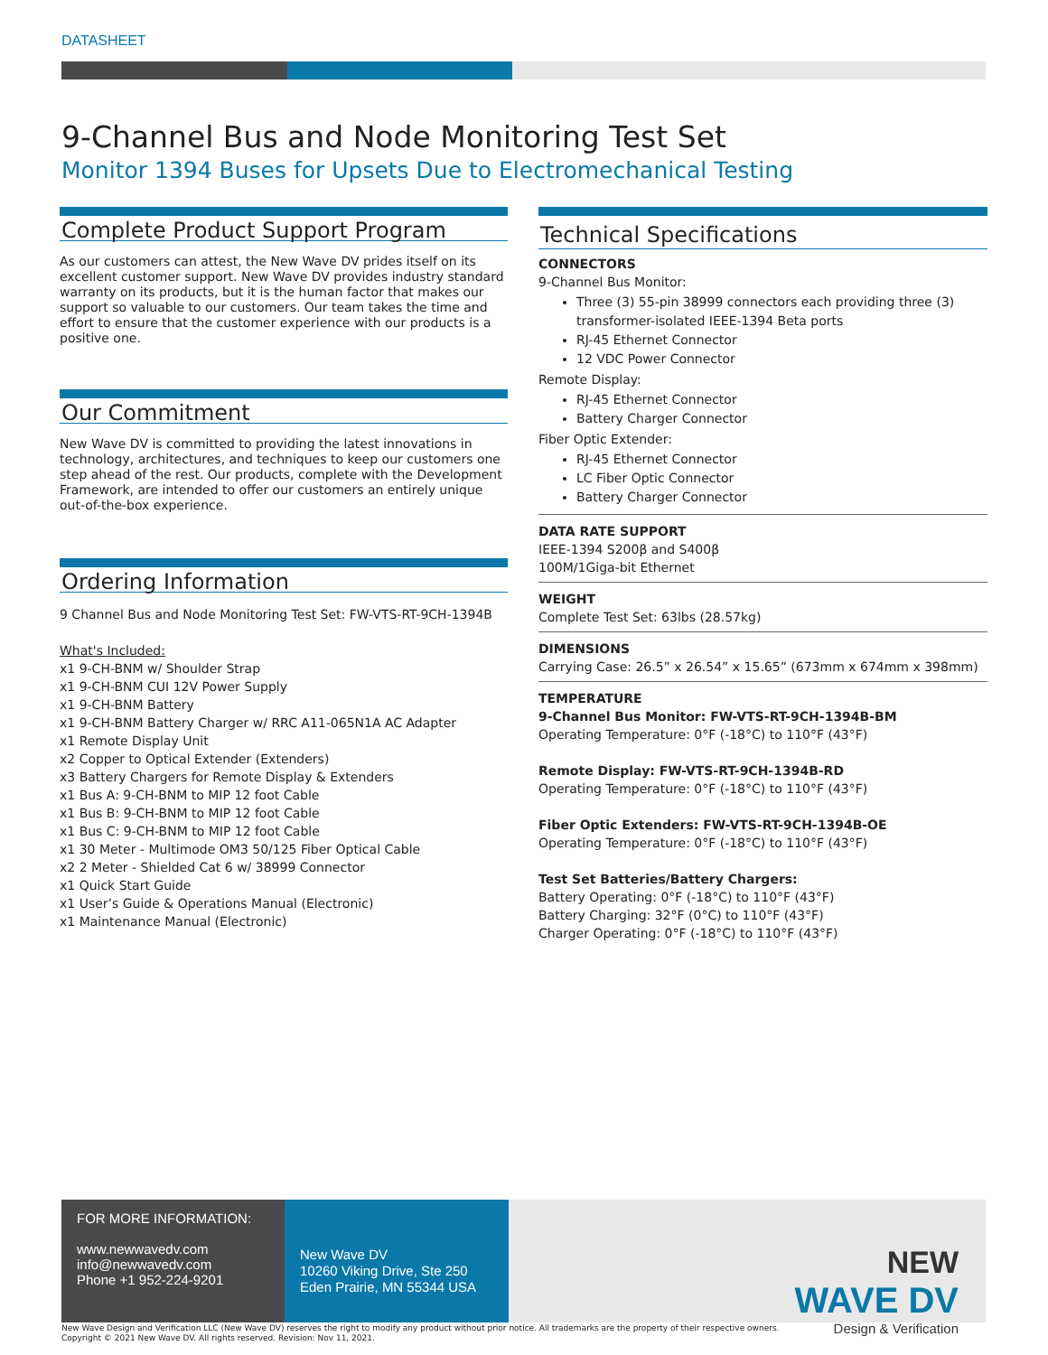DATASHEET
9-Channel Bus and Node Monitoring Test Set
Monitor 1394 Buses for Upsets Due to Electromechanical Testing
Complete Product Support Program
As our customers can attest, the New Wave DV prides itself on its excellent customer support. New Wave DV provides industry standard warranty on its products, but it is the human factor that makes our support so valuable to our customers. Our team takes the time and effort to ensure that the customer experience with our products is a positive one.
Our Commitment
New Wave DV is committed to providing the latest innovations in technology, architectures, and techniques to keep our customers one step ahead of the rest. Our products, complete with the Development Framework, are intended to offer our customers an entirely unique out-of-the-box experience.
Ordering Information
9 Channel Bus and Node Monitoring Test Set: FW-VTS-RT-9CH-1394B
What's Included:
x1 9-CH-BNM w/ Shoulder Strap
x1 9-CH-BNM CUI 12V Power Supply
x1 9-CH-BNM Battery
x1 9-CH-BNM Battery Charger w/ RRC A11-065N1A AC Adapter
x1 Remote Display Unit
x2 Copper to Optical Extender (Extenders)
x3 Battery Chargers for Remote Display & Extenders
x1 Bus A: 9-CH-BNM to MIP 12 foot Cable
x1 Bus B: 9-CH-BNM to MIP 12 foot Cable
x1 Bus C: 9-CH-BNM to MIP 12 foot Cable
x1 30 Meter - Multimode OM3 50/125 Fiber Optical Cable
x2 2 Meter - Shielded Cat 6 w/ 38999 Connector
x1 Quick Start Guide
x1 User’s Guide & Operations Manual (Electronic)
x1 Maintenance Manual (Electronic)
Technical Specifications
CONNECTORS
9-Channel Bus Monitor:
Three (3) 55-pin 38999 connectors each providing three (3) transformer-isolated IEEE-1394 Beta ports
RJ-45 Ethernet Connector
12 VDC Power Connector
Remote Display:
RJ-45 Ethernet Connector
Battery Charger Connector
Fiber Optic Extender:
RJ-45 Ethernet Connector
LC Fiber Optic Connector
Battery Charger Connector
DATA RATE SUPPORT
IEEE-1394 S200β and S400β
100M/1Giga-bit Ethernet
WEIGHT
Complete Test Set: 63lbs (28.57kg)
DIMENSIONS
Carrying Case: 26.5” x 26.54” x 15.65” (673mm x 674mm x 398mm)
TEMPERATURE
9-Channel Bus Monitor: FW-VTS-RT-9CH-1394B-BM
Operating Temperature: 0°F (-18°C) to 110°F (43°F)
Remote Display: FW-VTS-RT-9CH-1394B-RD
Operating Temperature: 0°F (-18°C) to 110°F (43°F)
Fiber Optic Extenders: FW-VTS-RT-9CH-1394B-OE
Operating Temperature: 0°F (-18°C) to 110°F (43°F)
Test Set Batteries/Battery Chargers:
Battery Operating: 0°F (-18°C) to 110°F (43°F)
Battery Charging: 32°F (0°C) to 110°F (43°F)
Charger Operating: 0°F (-18°C) to 110°F (43°F)
FOR MORE INFORMATION:
www.newwavedv.com
info@newwavedv.com
Phone +1 952-224-9201
New Wave DV
10260 Viking Drive, Ste 250
Eden Prairie, MN 55344 USA
NEW
WAVE DV
Design & Verification
New Wave Design and Verification LLC (New Wave DV) reserves the right to modify any product without prior notice. All trademarks are the property of their respective owners.
Copyright © 2021 New Wave DV. All rights reserved. Revision: Nov 11, 2021.